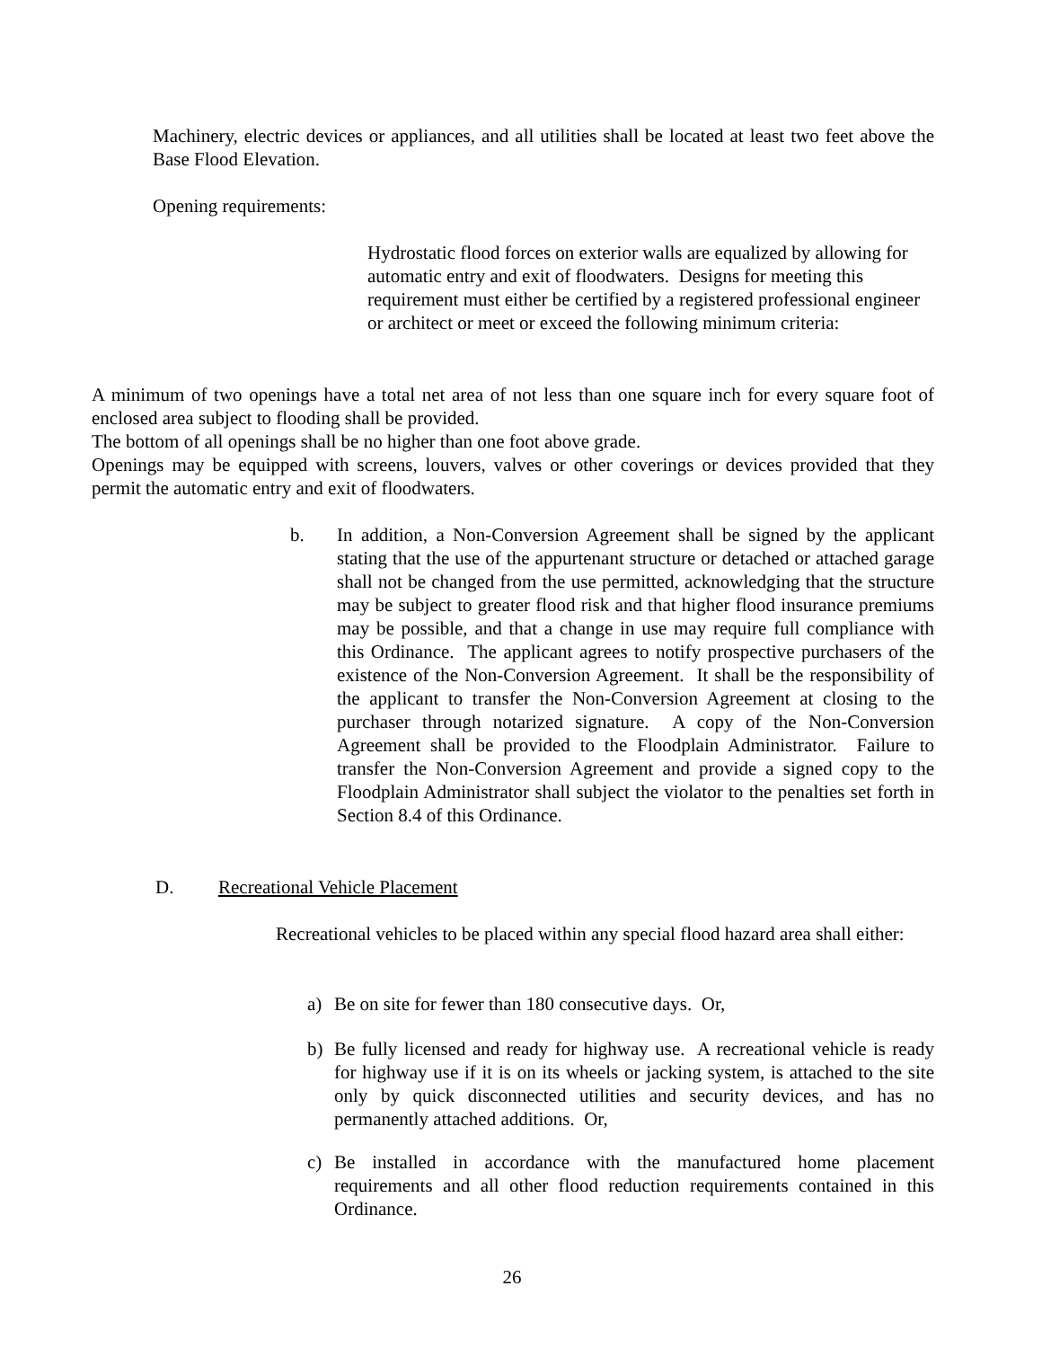Machinery, electric devices or appliances, and all utilities shall be located at least two feet above the Base Flood Elevation.
Opening requirements:
Hydrostatic flood forces on exterior walls are equalized by allowing for automatic entry and exit of floodwaters. Designs for meeting this requirement must either be certified by a registered professional engineer or architect or meet or exceed the following minimum criteria:
A minimum of two openings have a total net area of not less than one square inch for every square foot of enclosed area subject to flooding shall be provided.
The bottom of all openings shall be no higher than one foot above grade.
Openings may be equipped with screens, louvers, valves or other coverings or devices provided that they permit the automatic entry and exit of floodwaters.
b. In addition, a Non-Conversion Agreement shall be signed by the applicant stating that the use of the appurtenant structure or detached or attached garage shall not be changed from the use permitted, acknowledging that the structure may be subject to greater flood risk and that higher flood insurance premiums may be possible, and that a change in use may require full compliance with this Ordinance. The applicant agrees to notify prospective purchasers of the existence of the Non-Conversion Agreement. It shall be the responsibility of the applicant to transfer the Non-Conversion Agreement at closing to the purchaser through notarized signature. A copy of the Non-Conversion Agreement shall be provided to the Floodplain Administrator. Failure to transfer the Non-Conversion Agreement and provide a signed copy to the Floodplain Administrator shall subject the violator to the penalties set forth in Section 8.4 of this Ordinance.
D. Recreational Vehicle Placement
Recreational vehicles to be placed within any special flood hazard area shall either:
a) Be on site for fewer than 180 consecutive days. Or,
b) Be fully licensed and ready for highway use. A recreational vehicle is ready for highway use if it is on its wheels or jacking system, is attached to the site only by quick disconnected utilities and security devices, and has no permanently attached additions. Or,
c) Be installed in accordance with the manufactured home placement requirements and all other flood reduction requirements contained in this Ordinance.
26